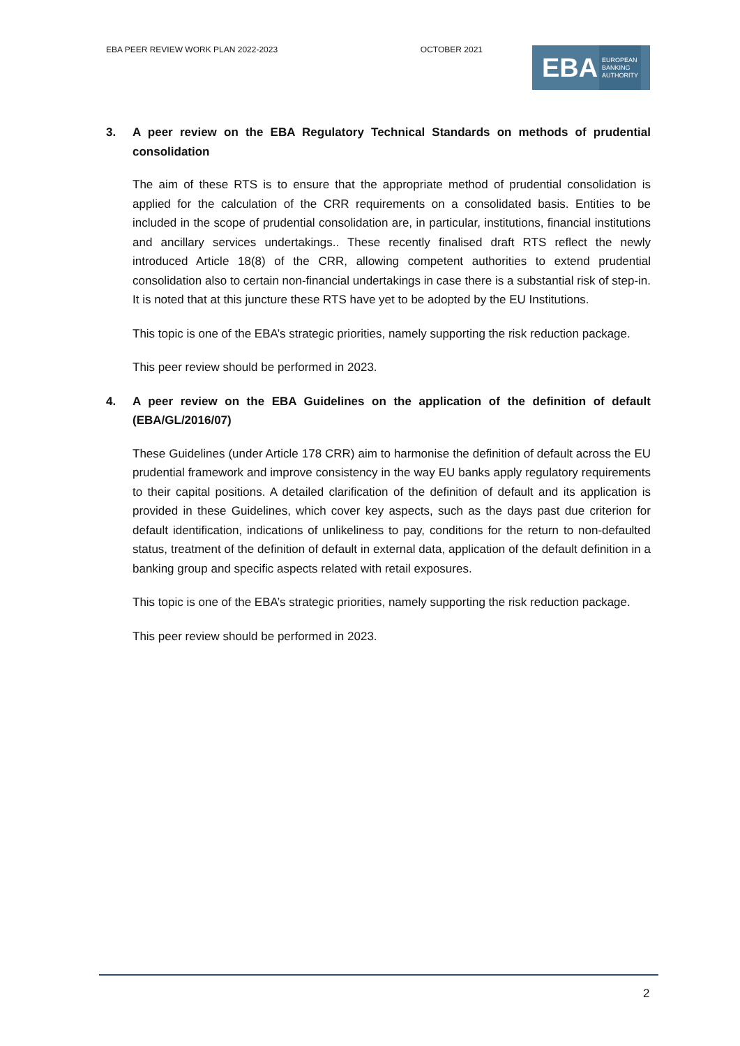EBA PEER REVIEW WORK PLAN 2022-2023 OCTOBER 2021
EBA
EUROPEAN
BANKING
AUTHORITY
3. A peer review on the EBA Regulatory Technical Standards on methods of prudential consolidation
The aim of these RTS is to ensure that the appropriate method of prudential consolidation is applied for the calculation of the CRR requirements on a consolidated basis. Entities to be included in the scope of prudential consolidation are, in particular, institutions, financial institutions and ancillary services undertakings.. These recently finalised draft RTS reflect the newly introduced Article 18(8) of the CRR, allowing competent authorities to extend prudential consolidation also to certain non-financial undertakings in case there is a substantial risk of step-in. It is noted that at this juncture these RTS have yet to be adopted by the EU Institutions.
This topic is one of the EBA’s strategic priorities, namely supporting the risk reduction package.
This peer review should be performed in 2023.
4. A peer review on the EBA Guidelines on the application of the definition of default (EBA/GL/2016/07)
These Guidelines (under Article 178 CRR) aim to harmonise the definition of default across the EU prudential framework and improve consistency in the way EU banks apply regulatory requirements to their capital positions. A detailed clarification of the definition of default and its application is provided in these Guidelines, which cover key aspects, such as the days past due criterion for default identification, indications of unlikeliness to pay, conditions for the return to non-defaulted status, treatment of the definition of default in external data, application of the default definition in a banking group and specific aspects related with retail exposures.
This topic is one of the EBA’s strategic priorities, namely supporting the risk reduction package.
This peer review should be performed in 2023.
2